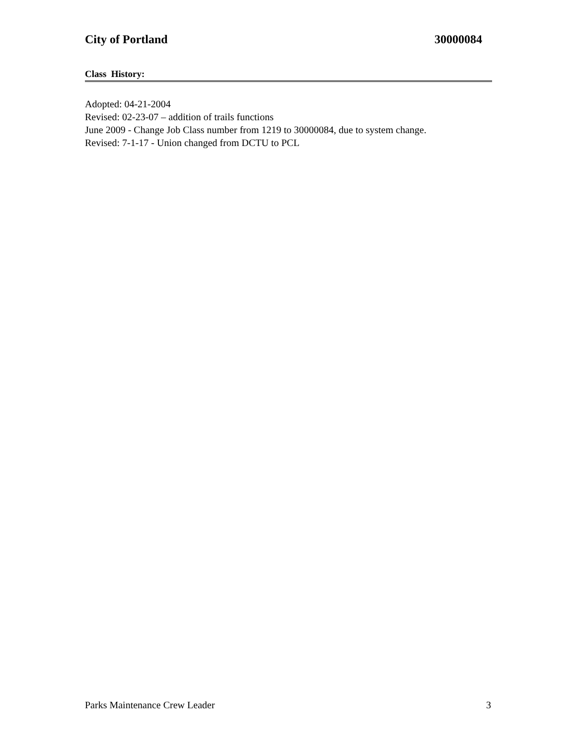City of Portland 30000084
Class History:
Adopted: 04-21-2004
Revised: 02-23-07 – addition of trails functions
June 2009 - Change Job Class number from 1219 to 30000084, due to system change.
Revised: 7-1-17 - Union changed from DCTU to PCL
Parks Maintenance Crew Leader 3